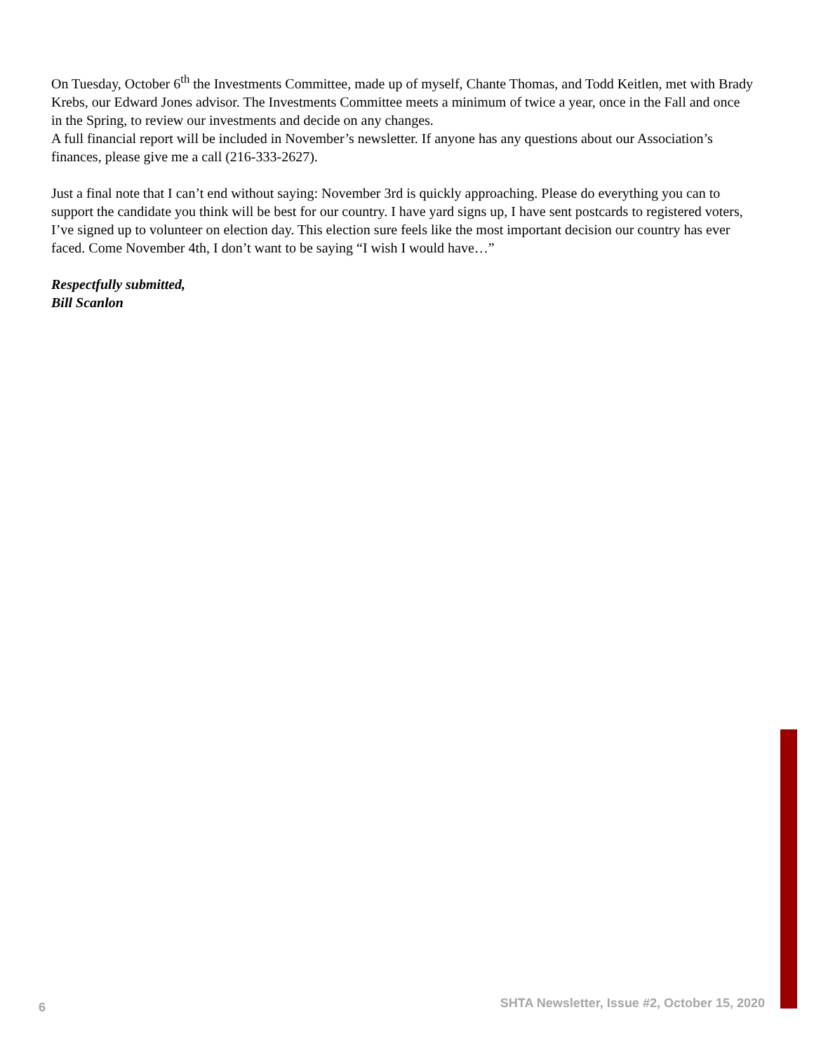On Tuesday, October 6<sup>th</sup> the Investments Committee, made up of myself, Chante Thomas, and Todd Keitlen, met with Brady Krebs, our Edward Jones advisor. The Investments Committee meets a minimum of twice a year, once in the Fall and once in the Spring, to review our investments and decide on any changes.
A full financial report will be included in November’s newsletter. If anyone has any questions about our Association’s finances, please give me a call (216-333-2627).
Just a final note that I can’t end without saying: November 3rd is quickly approaching. Please do everything you can to support the candidate you think will be best for our country. I have yard signs up, I have sent postcards to registered voters, I’ve signed up to volunteer on election day. This election sure feels like the most important decision our country has ever faced. Come November 4th, I don’t want to be saying “I wish I would have…”
Respectfully submitted,
Bill Scanlon
6 SHTA Newsletter, Issue #2, October 15, 2020